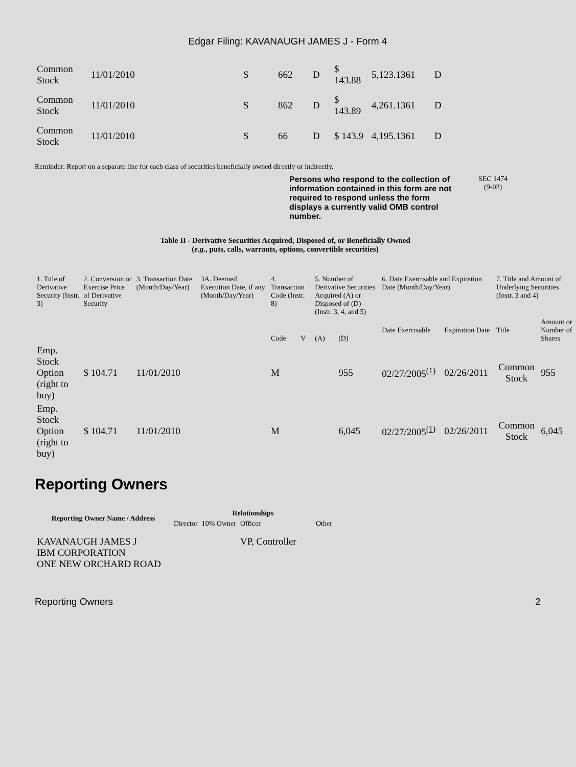Edgar Filing: KAVANAUGH JAMES J - Form 4
| Common Stock | 11/01/2010 | S | 662 | D | $ 143.88 | 5,123.1361 | D |
| Common Stock | 11/01/2010 | S | 862 | D | $ 143.89 | 4,261.1361 | D |
| Common Stock | 11/01/2010 | S | 66 | D | $ 143.9 | 4,195.1361 | D |
Reminder: Report on a separate line for each class of securities beneficially owned directly or indirectly.
Persons who respond to the collection of information contained in this form are not required to respond unless the form displays a currently valid OMB control number.
SEC 1474
(9-02)
Table II - Derivative Securities Acquired, Disposed of, or Beneficially Owned
(e.g., puts, calls, warrants, options, convertible securities)
| 1. Title of Derivative Security (Instr. 3) | 2. Conversion or Exercise Price of Derivative Security | 3. Transaction Date (Month/Day/Year) | 3A. Deemed Execution Date, if any (Month/Day/Year) | 4. Transaction Code (Instr. 8) | | 5. Number of Derivative Securities Acquired (A) or Disposed of (D) (Instr. 3, 4, and 5) | | 6. Date Exercisable and Expiration Date (Month/Day/Year) | | 7. Title and Amount of Underlying Securities (Instr. 3 and 4) | |
| --- | --- | --- | --- | --- | --- | --- | --- | --- | --- | --- | --- |
| | | | | Code | V | (A) | (D) | Date Exercisable | Expiration Date | Title | Amount or Number of Shares |
| Emp. Stock Option (right to buy) | $ 104.71 | 11/01/2010 | | M | | | 955 | 02/27/2005<sup>(1)</sup> | 02/26/2011 | Common Stock | 955 |
| Emp. Stock Option (right to buy) | $ 104.71 | 11/01/2010 | | M | | | 6,045 | 02/27/2005<sup>(1)</sup> | 02/26/2011 | Common Stock | 6,045 |
Reporting Owners
| Reporting Owner Name / Address | Relationships | | | |
| --- | --- | --- | --- | --- |
| | Director | 10% Owner | Officer | Other |
| KAVANAUGH JAMES J IBM CORPORATION ONE NEW ORCHARD ROAD | | | VP, Controller | |
Reporting Owners 2